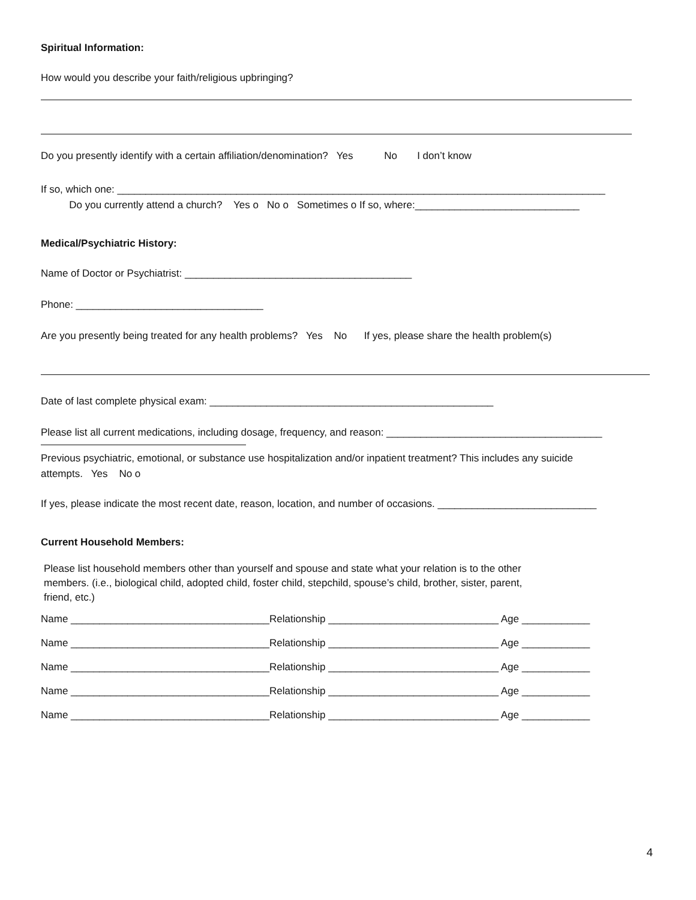Spiritual Information:
How would you describe your faith/religious upbringing?
Do you presently identify with a certain affiliation/denomination? Yes No I don’t know
If so, which one: ______________________________________________________________________________________
Do you currently attend a church? Yes o No o Sometimes o If so, where:_____________________________
Medical/Psychiatric History:
Name of Doctor or Psychiatrist: ________________________________________
Phone: _________________________________
Are you presently being treated for any health problems? Yes No If yes, please share the health problem(s)
Date of last complete physical exam: __________________________________________________
Please list all current medications, including dosage, frequency, and reason: ______________________________________
Previous psychiatric, emotional, or substance use hospitalization and/or inpatient treatment? This includes any suicide
attempts. Yes No o
If yes, please indicate the most recent date, reason, location, and number of occasions. ____________________________
Current Household Members:
Please list household members other than yourself and spouse and state what your relation is to the other
members. (i.e., biological child, adopted child, foster child, stepchild, spouse’s child, brother, sister, parent,
friend, etc.)
Name ___________________________________Relationship ______________________________ Age ____________
Name ___________________________________Relationship ______________________________ Age ____________
Name ___________________________________Relationship ______________________________ Age ____________
Name ___________________________________Relationship ______________________________ Age ____________
Name ___________________________________Relationship ______________________________ Age ____________
4